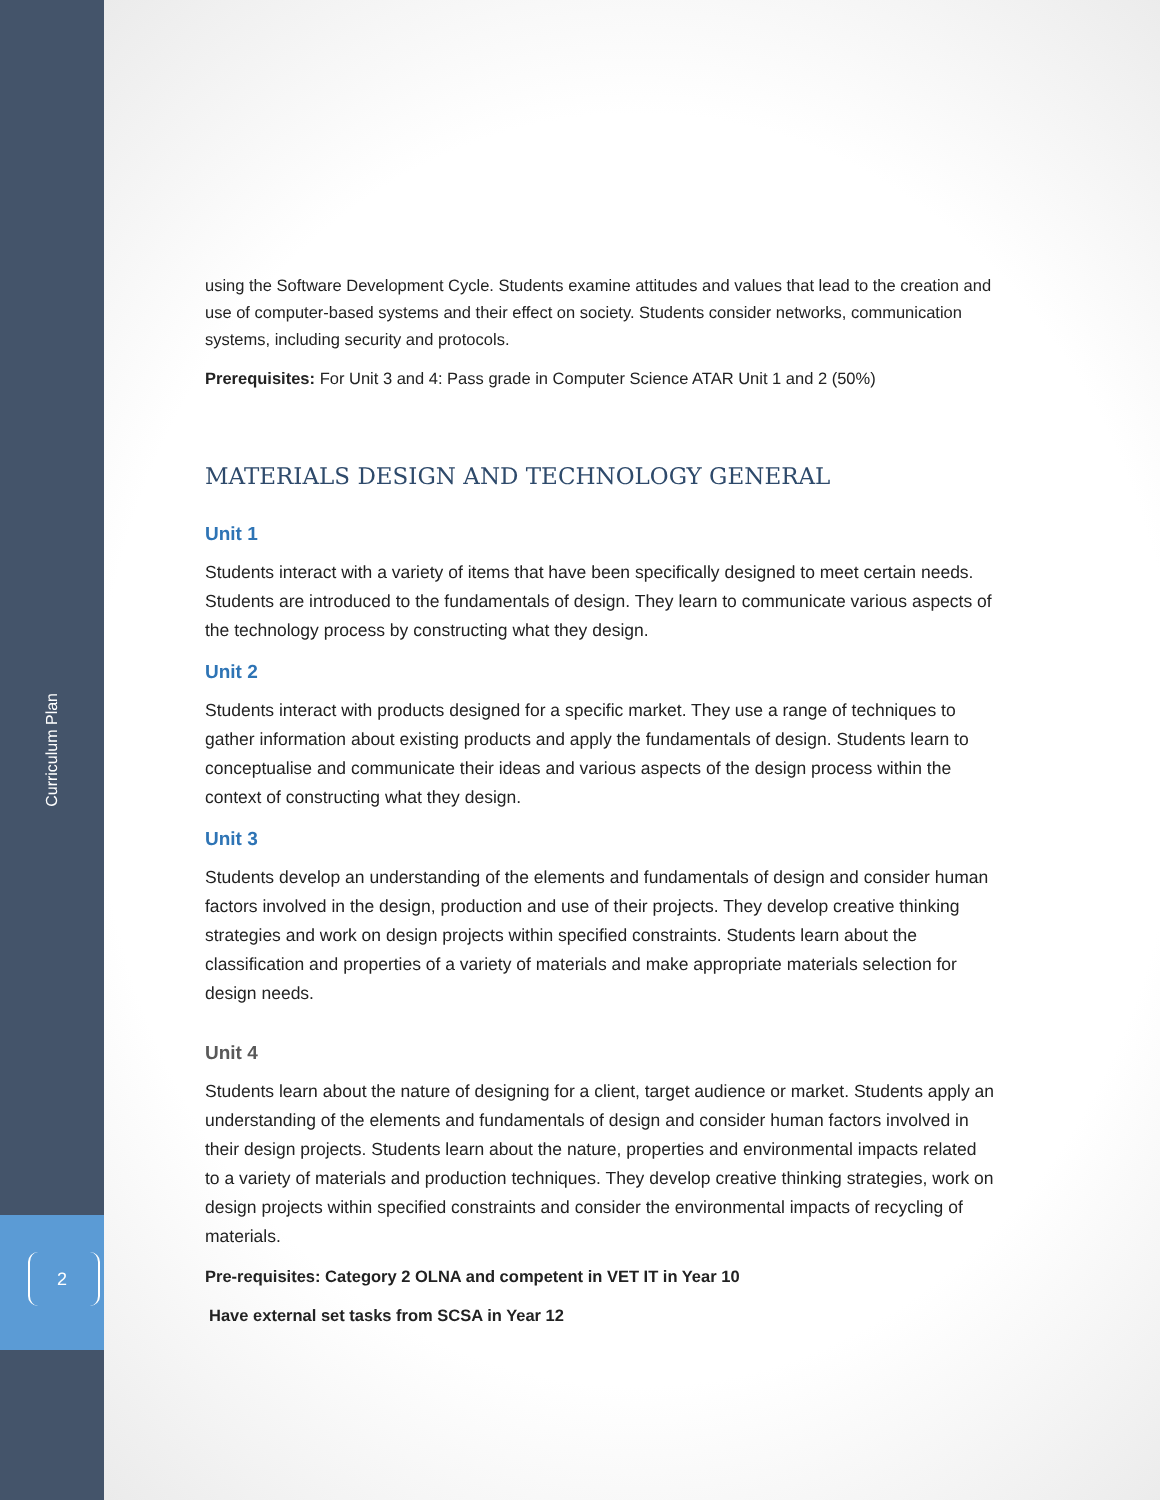Curriculum Plan
2
using the Software Development Cycle. Students examine attitudes and values that lead to the creation and use of computer-based systems and their effect on society. Students consider networks, communication systems, including security and protocols.
Prerequisites: For Unit 3 and 4: Pass grade in Computer Science ATAR Unit 1 and 2 (50%)
MATERIALS DESIGN AND TECHNOLOGY GENERAL
Unit 1
Students interact with a variety of items that have been specifically designed to meet certain needs. Students are introduced to the fundamentals of design. They learn to communicate various aspects of the technology process by constructing what they design.
Unit 2
Students interact with products designed for a specific market. They use a range of techniques to gather information about existing products and apply the fundamentals of design. Students learn to conceptualise and communicate their ideas and various aspects of the design process within the context of constructing what they design.
Unit 3
Students develop an understanding of the elements and fundamentals of design and consider human factors involved in the design, production and use of their projects. They develop creative thinking strategies and work on design projects within specified constraints. Students learn about the classification and properties of a variety of materials and make appropriate materials selection for design needs.
Unit 4
Students learn about the nature of designing for a client, target audience or market. Students apply an understanding of the elements and fundamentals of design and consider human factors involved in their design projects. Students learn about the nature, properties and environmental impacts related to a variety of materials and production techniques. They develop creative thinking strategies, work on design projects within specified constraints and consider the environmental impacts of recycling of materials.
Pre-requisites: Category 2 OLNA and competent in VET IT in Year 10
Have external set tasks from SCSA in Year 12